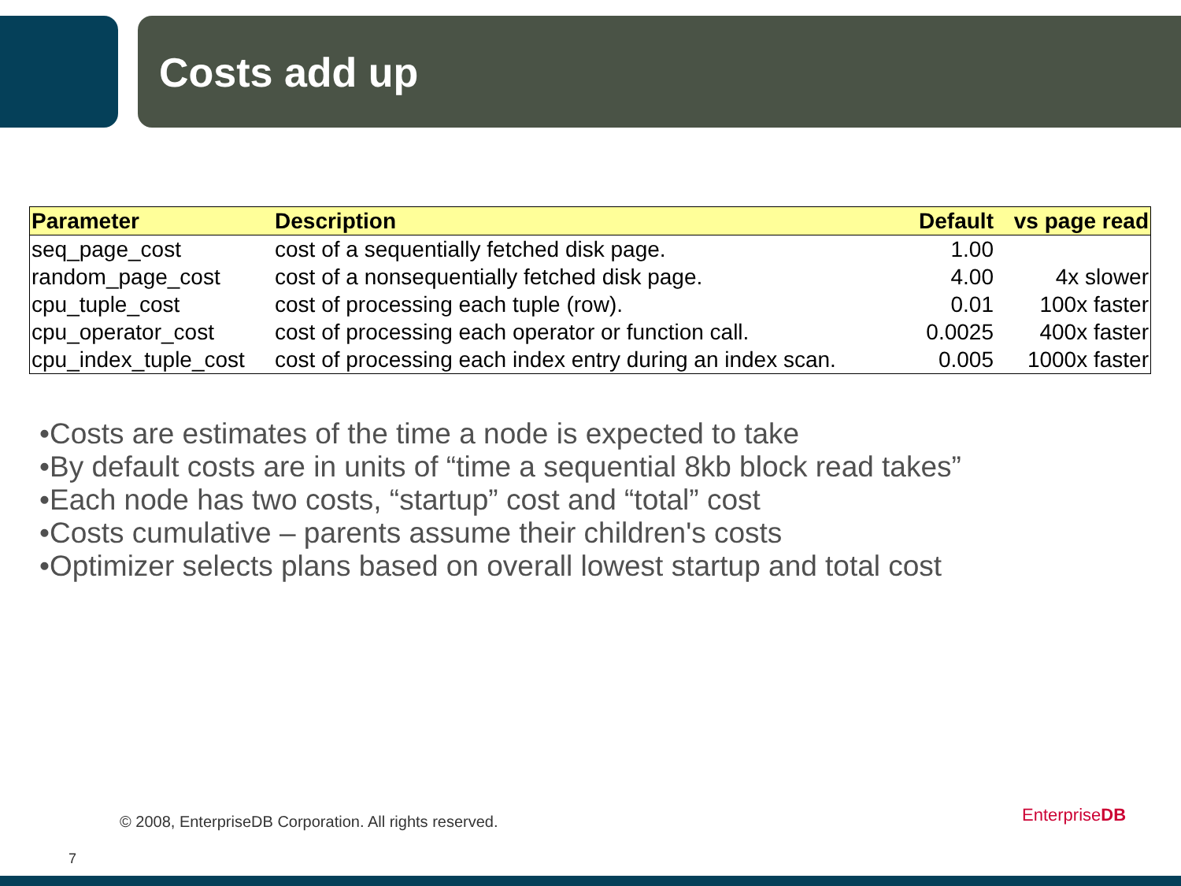Costs add up
| Parameter | Description | Default | vs page read |
| --- | --- | --- | --- |
| seq_page_cost | cost of a sequentially fetched disk page. | 1.00 | |
| random_page_cost | cost of a nonsequentially fetched disk page. | 4.00 | 4x slower |
| cpu_tuple_cost | cost of processing each tuple (row). | 0.01 | 100x faster |
| cpu_operator_cost | cost of processing each operator or function call. | 0.0025 | 400x faster |
| cpu_index_tuple_cost | cost of processing each index entry during an index scan. | 0.005 | 1000x faster |
•Costs are estimates of the time a node is expected to take
•By default costs are in units of “time a sequential 8kb block read takes”
•Each node has two costs, “startup” cost and “total” cost
•Costs cumulative – parents assume their children's costs
•Optimizer selects plans based on overall lowest startup and total cost
© 2008, EnterpriseDB Corporation. All rights reserved.
EnterpriseDB
7